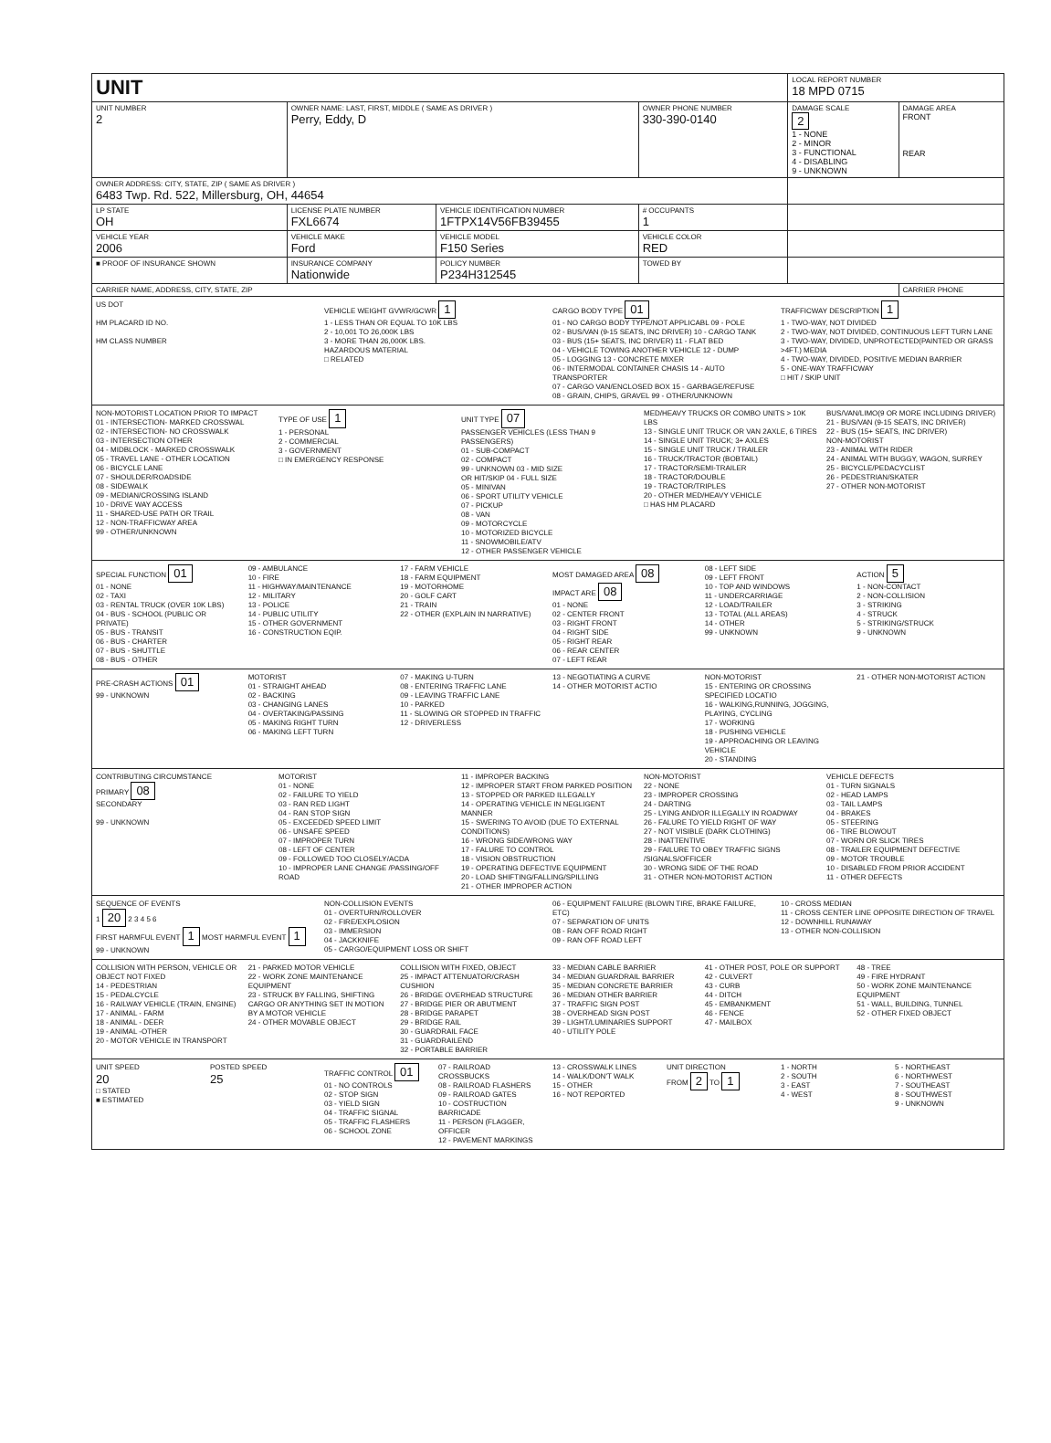| UNIT | | | | LOCAL REPORT NUMBER 18 MPD 0715 | |
| UNIT NUMBER 2 | OWNER NAME: LAST, FIRST, MIDDLE ( SAME AS DRIVER ) Perry, Eddy, D | | OWNER PHONE NUMBER 330-390-0140 | DAMAGE SCALE 2 1 - NONE 2 - MINOR 3 - FUNCTIONAL 4 - DISABLING 9 - UNKNOWN | DAMAGE AREA FRONT REAR |
| OWNER ADDRESS: CITY, STATE, ZIP ( SAME AS DRIVER ) 6483 Twp. Rd. 522, Millersburg, OH, 44654 | | | | | |
| LP STATE OH | LICENSE PLATE NUMBER FXL6674 | VEHICLE IDENTIFICATION NUMBER 1FTPX14V56FB39455 | # OCCUPANTS 1 | | |
| VEHICLE YEAR 2006 | VEHICLE MAKE Ford | VEHICLE MODEL F150 Series | VEHICLE COLOR RED | | |
| ■ PROOF OF INSURANCE SHOWN | INSURANCE COMPANY Nationwide | POLICY NUMBER P234H312545 | TOWED BY | | |
| CARRIER NAME, ADDRESS, CITY, STATE, ZIP | | | | | CARRIER PHONE |
US DOT
HM PLACARD ID NO.
HM CLASS NUMBER
VEHICLE WEIGHT GVWR/GCWR 1
1 - LESS THAN OR EQUAL TO 10K LBS
2 - 10,001 TO 26,000K LBS
3 - MORE THAN 26,000K LBS.
HAZARDOUS MATERIAL
□ RELATED
CARGO BODY TYPE 01
01 - NO CARGO BODY TYPE/NOT APPLICABL 09 - POLE
02 - BUS/VAN (9-15 SEATS, INC DRIVER) 10 - CARGO TANK
03 - BUS (15+ SEATS, INC DRIVER) 11 - FLAT BED
04 - VEHICLE TOWING ANOTHER VEHICLE 12 - DUMP
05 - LOGGING 13 - CONCRETE MIXER
06 - INTERMODAL CONTAINER CHASIS 14 - AUTO TRANSPORTER
07 - CARGO VAN/ENCLOSED BOX 15 - GARBAGE/REFUSE
08 - GRAIN, CHIPS, GRAVEL 99 - OTHER/UNKNOWN
TRAFFICWAY DESCRIPTION 1
1 - TWO-WAY, NOT DIVIDED
2 - TWO-WAY, NOT DIVIDED, CONTINUOUS LEFT TURN LANE
3 - TWO-WAY, DIVIDED, UNPROTECTED(PAINTED OR GRASS >4FT.) MEDIA
4 - TWO-WAY, DIVIDED, POSITIVE MEDIAN BARRIER
5 - ONE-WAY TRAFFICWAY
□ HIT / SKIP UNIT
NON-MOTORIST LOCATION PRIOR TO IMPACT
01 - INTERSECTION- MARKED CROSSWAL
02 - INTERSECTION- NO CROSSWALK
03 - INTERSECTION OTHER
04 - MIDBLOCK - MARKED CROSSWALK
05 - TRAVEL LANE - OTHER LOCATION
06 - BICYCLE LANE
07 - SHOULDER/ROADSIDE
08 - SIDEWALK
09 - MEDIAN/CROSSING ISLAND
10 - DRIVE WAY ACCESS
11 - SHARED-USE PATH OR TRAIL
12 - NON-TRAFFICWAY AREA
99 - OTHER/UNKNOWN
TYPE OF USE 1
1 - PERSONAL
2 - COMMERCIAL
3 - GOVERNMENT
□ IN EMERGENCY RESPONSE
UNIT TYPE 07
PASSENGER VEHICLES (LESS THAN 9 PASSENGERS)
01 - SUB-COMPACT
02 - COMPACT
99 - UNKNOWN 03 - MID SIZE
OR HIT/SKIP 04 - FULL SIZE
05 - MINIVAN
06 - SPORT UTILITY VEHICLE
07 - PICKUP
08 - VAN
09 - MOTORCYCLE
10 - MOTORIZED BICYCLE
11 - SNOWMOBILE/ATV
12 - OTHER PASSENGER VEHICLE
MED/HEAVY TRUCKS OR COMBO UNITS > 10K LBS
13 - SINGLE UNIT TRUCK OR VAN 2AXLE, 6 TIRES
14 - SINGLE UNIT TRUCK; 3+ AXLES
15 - SINGLE UNIT TRUCK / TRAILER
16 - TRUCK/TRACTOR (BOBTAIL)
17 - TRACTOR/SEMI-TRAILER
18 - TRACTOR/DOUBLE
19 - TRACTOR/TRIPLES
20 - OTHER MED/HEAVY VEHICLE
□ HAS HM PLACARD
BUS/VAN/LIMO(9 OR MORE INCLUDING DRIVER)
21 - BUS/VAN (9-15 SEATS, INC DRIVER)
22 - BUS (15+ SEATS, INC DRIVER)
NON-MOTORIST
23 - ANIMAL WITH RIDER
24 - ANIMAL WITH BUGGY, WAGON, SURREY
25 - BICYCLE/PEDACYCLIST
26 - PEDESTRIAN/SKATER
27 - OTHER NON-MOTORIST
SPECIAL FUNCTION 01
01 - NONE
02 - TAXI
03 - RENTAL TRUCK (OVER 10K LBS)
04 - BUS - SCHOOL (PUBLIC OR PRIVATE)
05 - BUS - TRANSIT
06 - BUS - CHARTER
07 - BUS - SHUTTLE
08 - BUS - OTHER
09 - AMBULANCE
10 - FIRE
11 - HIGHWAY/MAINTENANCE
12 - MILITARY
13 - POLICE
14 - PUBLIC UTILITY
15 - OTHER GOVERNMENT
16 - CONSTRUCTION EQIP.
17 - FARM VEHICLE
18 - FARM EQUIPMENT
19 - MOTORHOME
20 - GOLF CART
21 - TRAIN
22 - OTHER (EXPLAIN IN NARRATIVE)
MOST DAMAGED AREA 08
IMPACT ARE 08
01 - NONE
02 - CENTER FRONT
03 - RIGHT FRONT
04 - RIGHT SIDE
05 - RIGHT REAR
06 - REAR CENTER
07 - LEFT REAR
08 - LEFT SIDE
09 - LEFT FRONT
10 - TOP AND WINDOWS
11 - UNDERCARRIAGE
12 - LOAD/TRAILER
13 - TOTAL (ALL AREAS)
14 - OTHER
99 - UNKNOWN
ACTION 5
1 - NON-CONTACT
2 - NON-COLLISION
3 - STRIKING
4 - STRUCK
5 - STRIKING/STRUCK
9 - UNKNOWN
PRE-CRASH ACTIONS 01
99 - UNKNOWN
MOTORIST
01 - STRAIGHT AHEAD
02 - BACKING
03 - CHANGING LANES
04 - OVERTAKING/PASSING
05 - MAKING RIGHT TURN
06 - MAKING LEFT TURN
07 - MAKING U-TURN
08 - ENTERING TRAFFIC LANE
09 - LEAVING TRAFFIC LANE
10 - PARKED
11 - SLOWING OR STOPPED IN TRAFFIC
12 - DRIVERLESS
13 - NEGOTIATING A CURVE
14 - OTHER MOTORIST ACTIO
NON-MOTORIST
15 - ENTERING OR CROSSING SPECIFIED LOCATIO
16 - WALKING,RUNNING, JOGGING, PLAYING, CYCLING
17 - WORKING
18 - PUSHING VEHICLE
19 - APPROACHING OR LEAVING VEHICLE
20 - STANDING
21 - OTHER NON-MOTORIST ACTION
CONTRIBUTING CIRCUMSTANCE
PRIMARY 08
SECONDARY
99 - UNKNOWN
MOTORIST
01 - NONE
02 - FAILURE TO YIELD
03 - RAN RED LIGHT
04 - RAN STOP SIGN
05 - EXCEEDED SPEED LIMIT
06 - UNSAFE SPEED
07 - IMPROPER TURN
08 - LEFT OF CENTER
09 - FOLLOWED TOO CLOSELY/ACDA
10 - IMPROPER LANE CHANGE /PASSING/OFF ROAD
11 - IMPROPER BACKING
12 - IMPROPER START FROM PARKED POSITION
13 - STOPPED OR PARKED ILLEGALLY
14 - OPERATING VEHICLE IN NEGLIGENT MANNER
15 - SWERING TO AVOID (DUE TO EXTERNAL CONDITIONS)
16 - WRONG SIDE/WRONG WAY
17 - FALURE TO CONTROL
18 - VISION OBSTRUCTION
19 - OPERATING DEFECTIVE EQUIPMENT
20 - LOAD SHIFTING/FALLING/SPILLING
21 - OTHER IMPROPER ACTION
NON-MOTORIST
22 - NONE
23 - IMPROPER CROSSING
24 - DARTING
25 - LYING AND/OR ILLEGALLY IN ROADWAY
26 - FALURE TO YIELD RIGHT OF WAY
27 - NOT VISIBLE (DARK CLOTHING)
28 - INATTENTIVE
29 - FAILURE TO OBEY TRAFFIC SIGNS /SIGNALS/OFFICER
30 - WRONG SIDE OF THE ROAD
31 - OTHER NON-MOTORIST ACTION
VEHICLE DEFECTS
01 - TURN SIGNALS
02 - HEAD LAMPS
03 - TAIL LAMPS
04 - BRAKES
05 - STEERING
06 - TIRE BLOWOUT
07 - WORN OR SLICK TIRES
08 - TRAILER EQUIPMENT DEFECTIVE
09 - MOTOR TROUBLE
10 - DISABLED FROM PRIOR ACCIDENT
11 - OTHER DEFECTS
SEQUENCE OF EVENTS
1 20 2 3 4 5 6
FIRST HARMFUL EVENT 1 MOST HARMFUL EVENT 1
99 - UNKNOWN
NON-COLLISION EVENTS
01 - OVERTURN/ROLLOVER
02 - FIRE/EXPLOSION
03 - IMMERSION
04 - JACKKNIFE
05 - CARGO/EQUIPMENT LOSS OR SHIFT
06 - EQUIPMENT FAILURE (BLOWN TIRE, BRAKE FAILURE, ETC)
07 - SEPARATION OF UNITS
08 - RAN OFF ROAD RIGHT
09 - RAN OFF ROAD LEFT
10 - CROSS MEDIAN
11 - CROSS CENTER LINE OPPOSITE DIRECTION OF TRAVEL
12 - DOWNHILL RUNAWAY
13 - OTHER NON-COLLISION
COLLISION WITH PERSON, VEHICLE OR OBJECT NOT FIXED
14 - PEDESTRIAN
15 - PEDALCYCLE
16 - RAILWAY VEHICLE (TRAIN, ENGINE)
17 - ANIMAL - FARM
18 - ANIMAL - DEER
19 - ANIMAL -OTHER
20 - MOTOR VEHICLE IN TRANSPORT
21 - PARKED MOTOR VEHICLE
22 - WORK ZONE MAINTENANCE EQUIPMENT
23 - STRUCK BY FALLING, SHIFTING CARGO OR ANYTHING SET IN MOTION BY A MOTOR VEHICLE
24 - OTHER MOVABLE OBJECT
COLLISION WITH FIXED, OBJECT
25 - IMPACT ATTENUATOR/CRASH CUSHION
26 - BRIDGE OVERHEAD STRUCTURE
27 - BRIDGE PIER OR ABUTMENT
28 - BRIDGE PARAPET
29 - BRIDGE RAIL
30 - GUARDRAIL FACE
31 - GUARDRAILEND
32 - PORTABLE BARRIER
33 - MEDIAN CABLE BARRIER
34 - MEDIAN GUARDRAIL BARRIER
35 - MEDIAN CONCRETE BARRIER
36 - MEDIAN OTHER BARRIER
37 - TRAFFIC SIGN POST
38 - OVERHEAD SIGN POST
39 - LIGHT/LUMINARIES SUPPORT
40 - UTILITY POLE
41 - OTHER POST, POLE OR SUPPORT
42 - CULVERT
43 - CURB
44 - DITCH
45 - EMBANKMENT
46 - FENCE
47 - MAILBOX
48 - TREE
49 - FIRE HYDRANT
50 - WORK ZONE MAINTENANCE EQUIPMENT
51 - WALL, BUILDING, TUNNEL
52 - OTHER FIXED OBJECT
UNIT SPEED
20
□ STATED
■ ESTIMATED
POSTED SPEED
25
TRAFFIC CONTROL 01
01 - NO CONTROLS
02 - STOP SIGN
03 - YIELD SIGN
04 - TRAFFIC SIGNAL
05 - TRAFFIC FLASHERS
06 - SCHOOL ZONE
07 - RAILROAD CROSSBUCKS
08 - RAILROAD FLASHERS
09 - RAILROAD GATES
10 - COSTRUCTION BARRICADE
11 - PERSON (FLAGGER, OFFICER
12 - PAVEMENT MARKINGS
13 - CROSSWALK LINES
14 - WALK/DON'T WALK
15 - OTHER
16 - NOT REPORTED
UNIT DIRECTION
FROM 2 TO 1
1 - NORTH
2 - SOUTH
3 - EAST
4 - WEST
5 - NORTHEAST
6 - NORTHWEST
7 - SOUTHEAST
8 - SOUTHWEST
9 - UNKNOWN